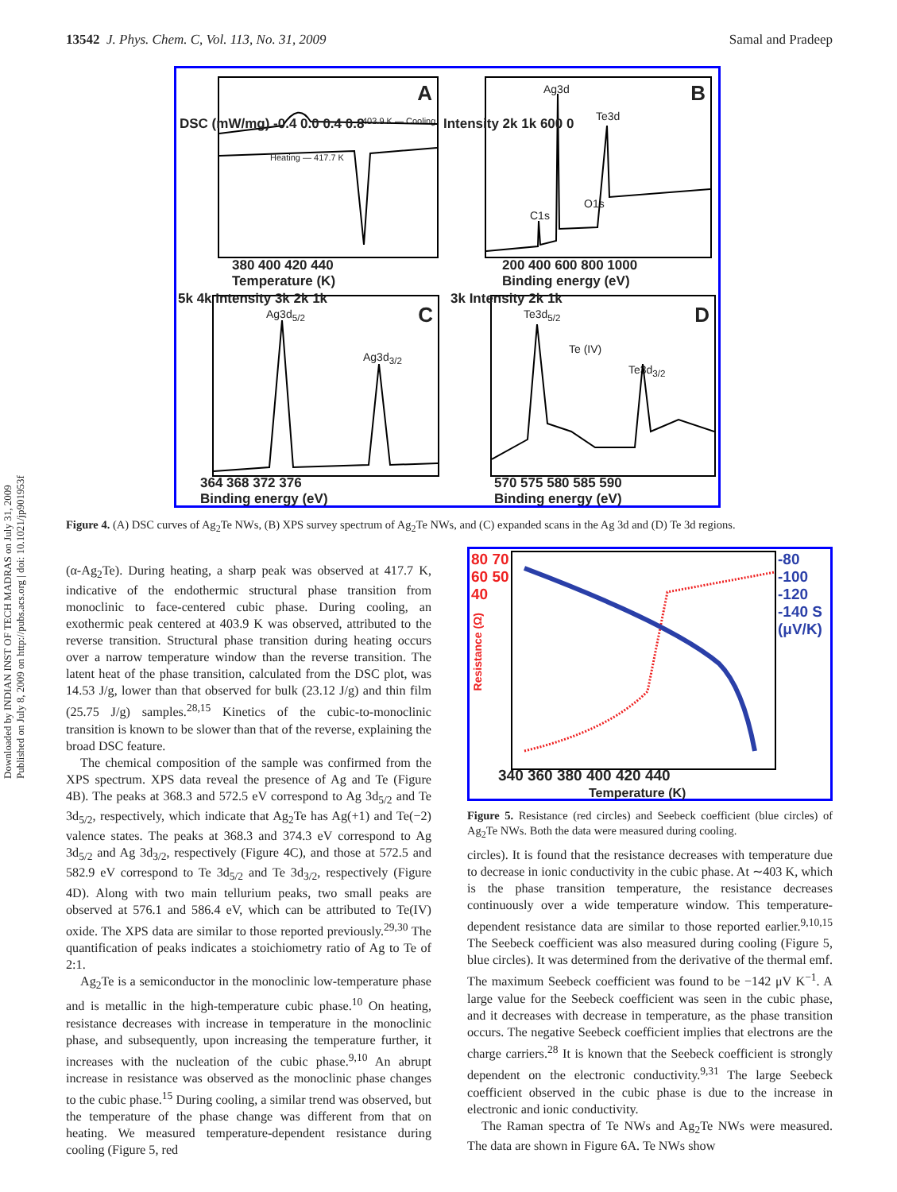13542 J. Phys. Chem. C, Vol. 113, No. 31, 2009 Samal and Pradeep
Downloaded by INDIAN INST OF TECH MADRAS on July 31, 2009
Published on July 8, 2009 on http://pubs.acs.org | doi: 10.1021/jp901953f
A
403.9 K — Cooling
Heating — 417.7 K
DSC (mW/mg) -0.4 0.0 0.4 0.8
380 400 420 440
Temperature (K)
B Ag3d
Te3d
C1s
O1s
Intensity 2k 1k 600 0
200 400 600 800 1000
Binding energy (eV)
C Ag3d<sub>5/2</sub>
Ag3d<sub>3/2</sub>
5k 4k Intensity 3k 2k 1k
364 368 372 376
Binding energy (eV)
D Te3d<sub>5/2</sub>
Te (IV)
Te3d<sub>3/2</sub>
3k Intensity 2k 1k
570 575 580 585 590
Binding energy (eV)
Figure 4. (A) DSC curves of Ag<sub>2</sub>Te NWs, (B) XPS survey spectrum of Ag<sub>2</sub>Te NWs, and (C) expanded scans in the Ag 3d and (D) Te 3d regions.
(α-Ag<sub>2</sub>Te). During heating, a sharp peak was observed at 417.7 K, indicative of the endothermic structural phase transition from monoclinic to face-centered cubic phase. During cooling, an exothermic peak centered at 403.9 K was observed, attributed to the reverse transition. Structural phase transition during heating occurs over a narrow temperature window than the reverse transition. The latent heat of the phase transition, calculated from the DSC plot, was 14.53 J/g, lower than that observed for bulk (23.12 J/g) and thin film (25.75 J/g) samples.<sup>28,15</sup> Kinetics of the cubic-to-monoclinic transition is known to be slower than that of the reverse, explaining the broad DSC feature.
The chemical composition of the sample was confirmed from the XPS spectrum. XPS data reveal the presence of Ag and Te (Figure 4B). The peaks at 368.3 and 572.5 eV correspond to Ag 3d<sub>5/2</sub> and Te 3d<sub>5/2</sub>, respectively, which indicate that Ag<sub>2</sub>Te has Ag(+1) and Te(−2) valence states. The peaks at 368.3 and 374.3 eV correspond to Ag 3d<sub>5/2</sub> and Ag 3d<sub>3/2</sub>, respectively (Figure 4C), and those at 572.5 and 582.9 eV correspond to Te 3d<sub>5/2</sub> and Te 3d<sub>3/2</sub>, respectively (Figure 4D). Along with two main tellurium peaks, two small peaks are observed at 576.1 and 586.4 eV, which can be attributed to Te(IV) oxide. The XPS data are similar to those reported previously.<sup>29,30</sup> The quantification of peaks indicates a stoichiometry ratio of Ag to Te of 2:1.
Ag<sub>2</sub>Te is a semiconductor in the monoclinic low-temperature phase and is metallic in the high-temperature cubic phase.<sup>10</sup> On heating, resistance decreases with increase in temperature in the monoclinic phase, and subsequently, upon increasing the temperature further, it increases with the nucleation of the cubic phase.<sup>9,10</sup> An abrupt increase in resistance was observed as the monoclinic phase changes to the cubic phase.<sup>15</sup> During cooling, a similar trend was observed, but the temperature of the phase change was different from that on heating. We measured temperature-dependent resistance during cooling (Figure 5, red
80 70 60 50 40
-80 -100 -120 -140 S (μV/K)
Resistance (Ω)
340 360 380 400 420 440
Temperature (K)
Figure 5. Resistance (red circles) and Seebeck coefficient (blue circles) of Ag<sub>2</sub>Te NWs. Both the data were measured during cooling.
circles). It is found that the resistance decreases with temperature due to decrease in ionic conductivity in the cubic phase. At ∼403 K, which is the phase transition temperature, the resistance decreases continuously over a wide temperature window. This temperature-dependent resistance data are similar to those reported earlier.<sup>9,10,15</sup> The Seebeck coefficient was also measured during cooling (Figure 5, blue circles). It was determined from the derivative of the thermal emf. The maximum Seebeck coefficient was found to be −142 μV K<sup>−1</sup>. A large value for the Seebeck coefficient was seen in the cubic phase, and it decreases with decrease in temperature, as the phase transition occurs. The negative Seebeck coefficient implies that electrons are the charge carriers.<sup>28</sup> It is known that the Seebeck coefficient is strongly dependent on the electronic conductivity.<sup>9,31</sup> The large Seebeck coefficient observed in the cubic phase is due to the increase in electronic and ionic conductivity.
The Raman spectra of Te NWs and Ag<sub>2</sub>Te NWs were measured. The data are shown in Figure 6A. Te NWs show